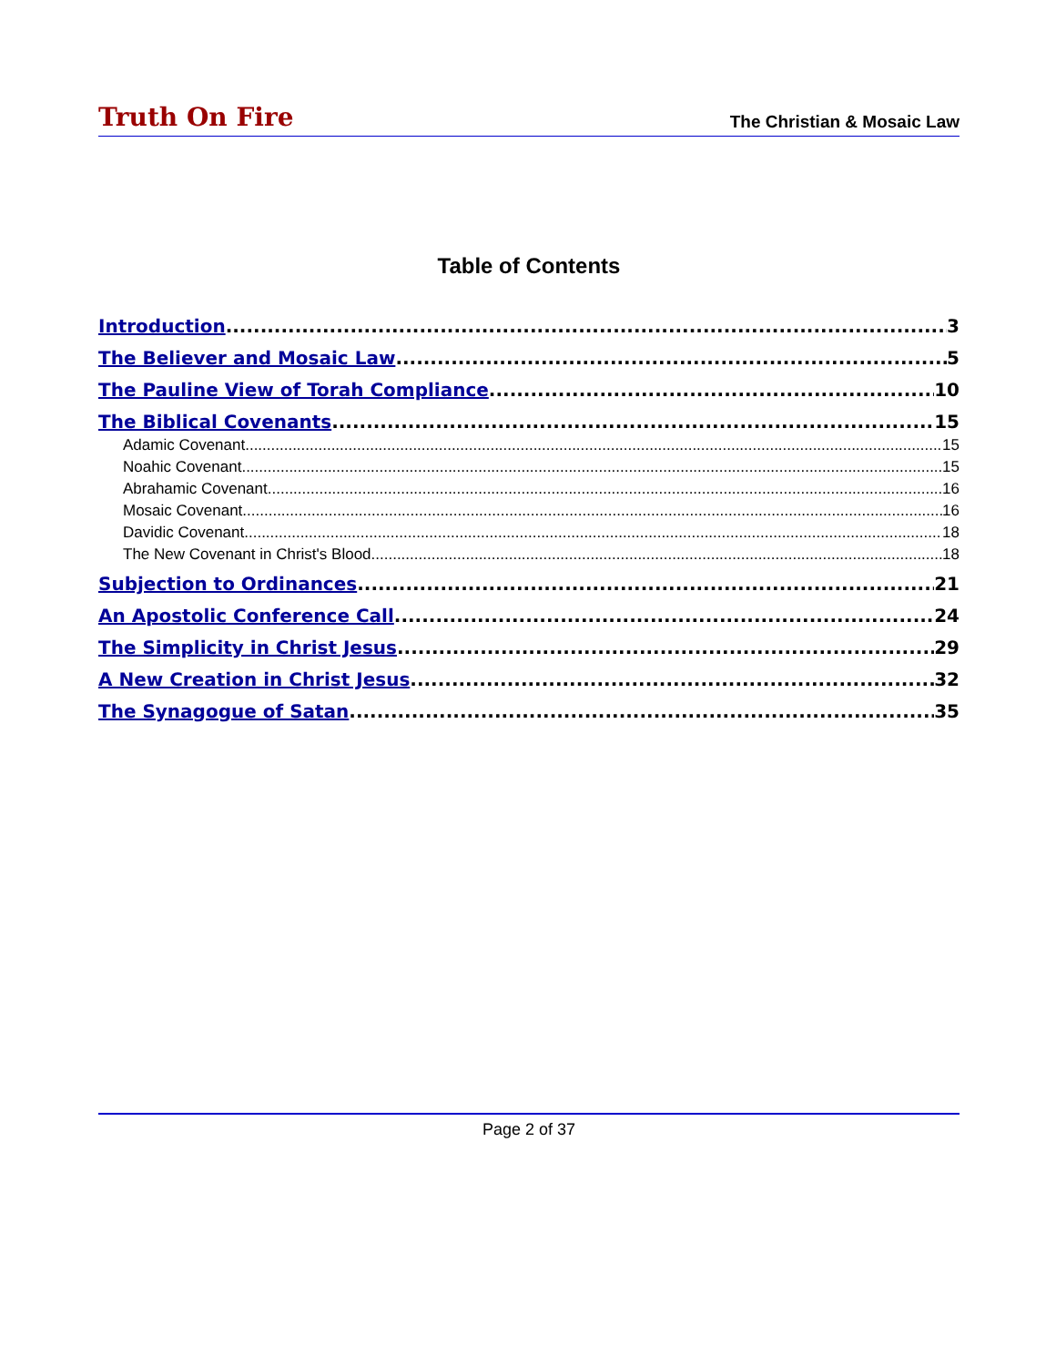Truth On Fire The Christian & Mosaic Law
Table of Contents
Introduction 3
The Believer and Mosaic Law 5
The Pauline View of Torah Compliance 10
The Biblical Covenants 15
Adamic Covenant 15
Noahic Covenant 15
Abrahamic Covenant 16
Mosaic Covenant 16
Davidic Covenant 18
The New Covenant in Christ's Blood 18
Subjection to Ordinances 21
An Apostolic Conference Call 24
The Simplicity in Christ Jesus 29
A New Creation in Christ Jesus 32
The Synagogue of Satan 35
Page 2 of 37